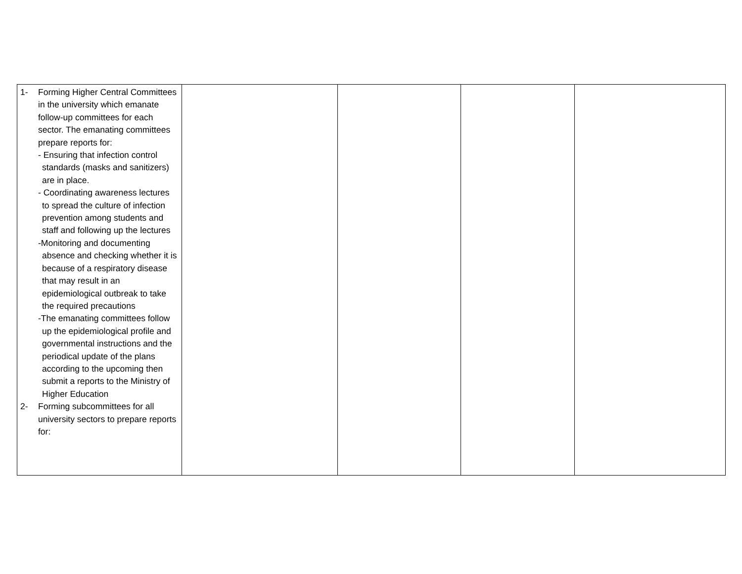| 1- Forming Higher Central Committees in the university which emanate follow-up committees for each sector. The emanating committees prepare reports for: - Ensuring that infection control standards (masks and sanitizers) are in place. - Coordinating awareness lectures to spread the culture of infection prevention among students and staff and following up the lectures -Monitoring and documenting absence and checking whether it is because of a respiratory disease that may result in an epidemiological outbreak to take the required precautions -The emanating committees follow up the epidemiological profile and governmental instructions and the periodical update of the plans according to the upcoming then submit a reports to the Ministry of Higher Education 2- Forming subcommittees for all university sectors to prepare reports for: | | | | |